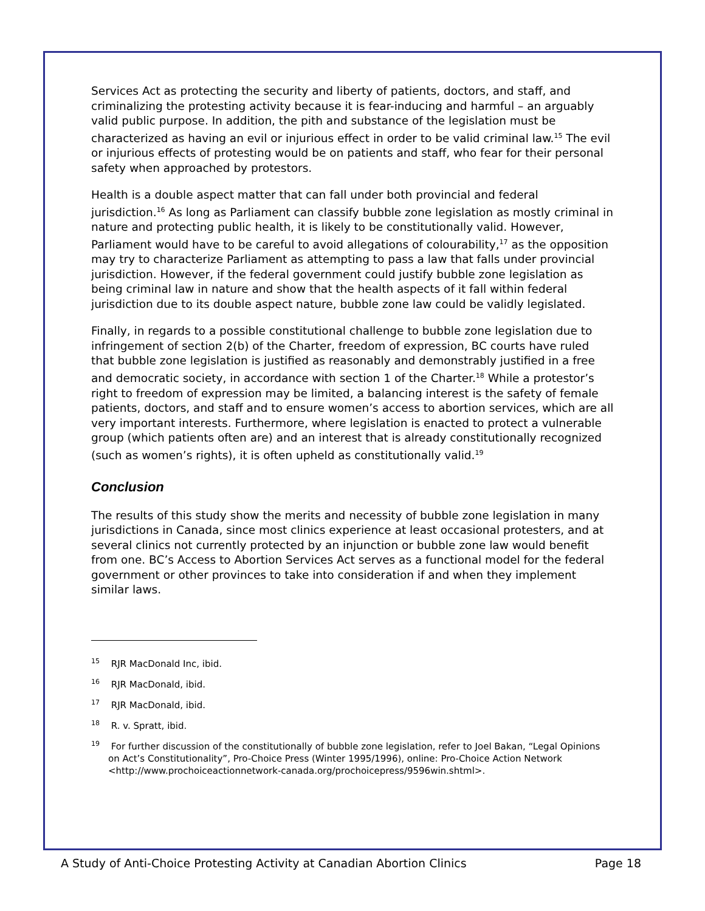Services Act as protecting the security and liberty of patients, doctors, and staff, and criminalizing the protesting activity because it is fear-inducing and harmful – an arguably valid public purpose. In addition, the pith and substance of the legislation must be characterized as having an evil or injurious effect in order to be valid criminal law.<sup>15</sup> The evil or injurious effects of protesting would be on patients and staff, who fear for their personal safety when approached by protestors.
Health is a double aspect matter that can fall under both provincial and federal jurisdiction.<sup>16</sup> As long as Parliament can classify bubble zone legislation as mostly criminal in nature and protecting public health, it is likely to be constitutionally valid. However, Parliament would have to be careful to avoid allegations of colourability,<sup>17</sup> as the opposition may try to characterize Parliament as attempting to pass a law that falls under provincial jurisdiction. However, if the federal government could justify bubble zone legislation as being criminal law in nature and show that the health aspects of it fall within federal jurisdiction due to its double aspect nature, bubble zone law could be validly legislated.
Finally, in regards to a possible constitutional challenge to bubble zone legislation due to infringement of section 2(b) of the Charter, freedom of expression, BC courts have ruled that bubble zone legislation is justified as reasonably and demonstrably justified in a free and democratic society, in accordance with section 1 of the Charter.<sup>18</sup> While a protestor’s right to freedom of expression may be limited, a balancing interest is the safety of female patients, doctors, and staff and to ensure women’s access to abortion services, which are all very important interests. Furthermore, where legislation is enacted to protect a vulnerable group (which patients often are) and an interest that is already constitutionally recognized (such as women’s rights), it is often upheld as constitutionally valid.<sup>19</sup>
Conclusion
The results of this study show the merits and necessity of bubble zone legislation in many jurisdictions in Canada, since most clinics experience at least occasional protesters, and at several clinics not currently protected by an injunction or bubble zone law would benefit from one. BC’s Access to Abortion Services Act serves as a functional model for the federal government or other provinces to take into consideration if and when they implement similar laws.
<sup>15</sup> RJR MacDonald Inc, ibid.
<sup>16</sup> RJR MacDonald, ibid.
<sup>17</sup> RJR MacDonald, ibid.
<sup>18</sup> R. v. Spratt, ibid.
<sup>19</sup> For further discussion of the constitutionally of bubble zone legislation, refer to Joel Bakan, “Legal Opinions on Act’s Constitutionality”, Pro-Choice Press (Winter 1995/1996), online: Pro-Choice Action Network <http://www.prochoiceactionnetwork-canada.org/prochoicepress/9596win.shtml>.
A Study of Anti-Choice Protesting Activity at Canadian Abortion Clinics Page 18